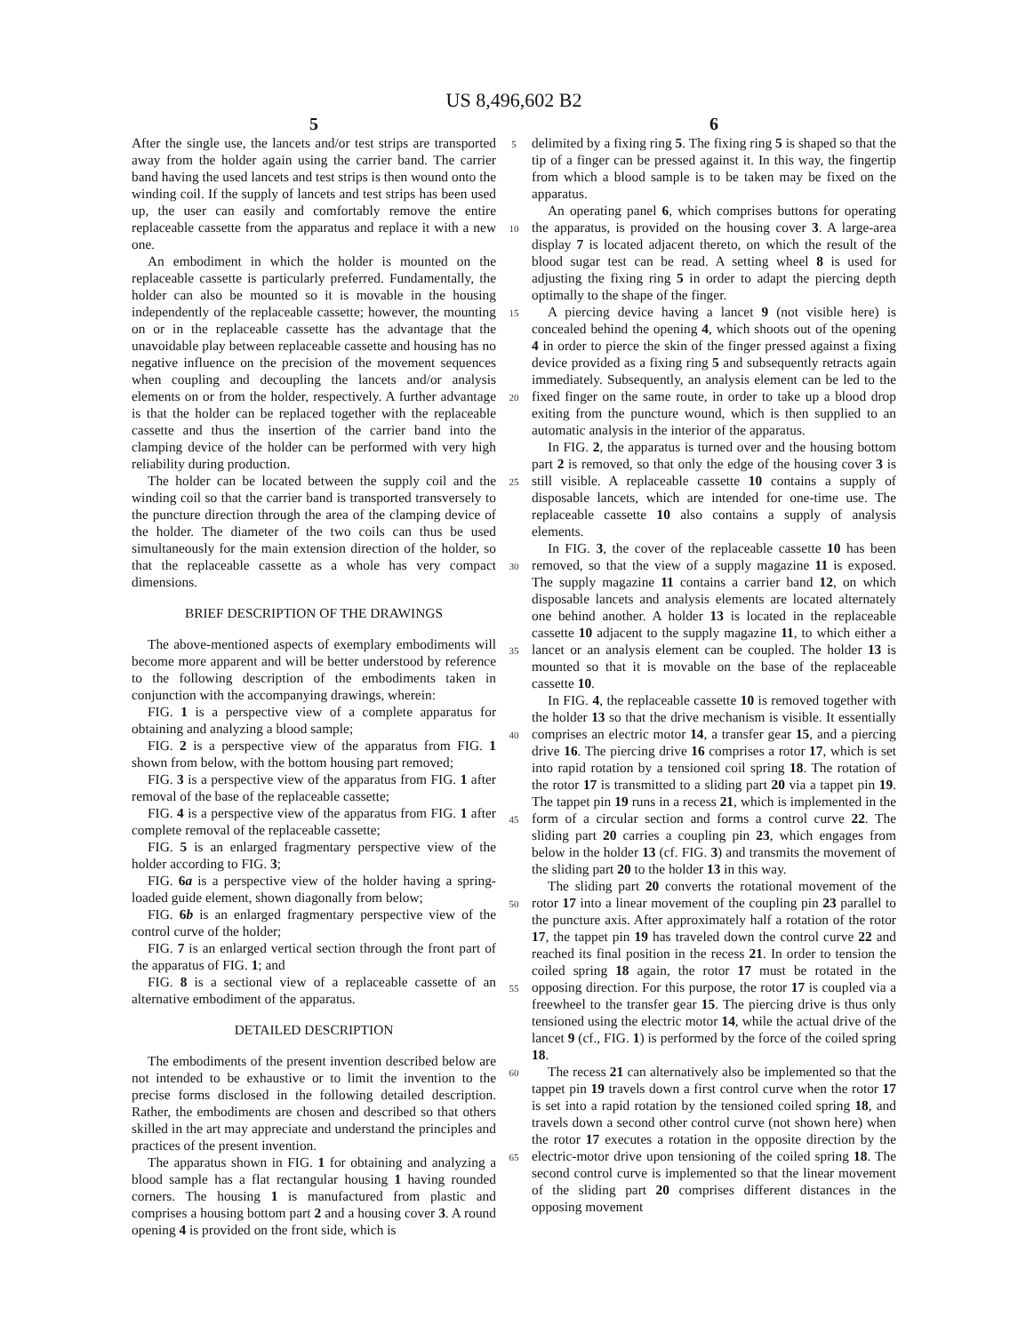US 8,496,602 B2
5
After the single use, the lancets and/or test strips are transported away from the holder again using the carrier band. The carrier band having the used lancets and test strips is then wound onto the winding coil. If the supply of lancets and test strips has been used up, the user can easily and comfortably remove the entire replaceable cassette from the apparatus and replace it with a new one.
An embodiment in which the holder is mounted on the replaceable cassette is particularly preferred. Fundamentally, the holder can also be mounted so it is movable in the housing independently of the replaceable cassette; however, the mounting on or in the replaceable cassette has the advantage that the unavoidable play between replaceable cassette and housing has no negative influence on the precision of the movement sequences when coupling and decoupling the lancets and/or analysis elements on or from the holder, respectively. A further advantage is that the holder can be replaced together with the replaceable cassette and thus the insertion of the carrier band into the clamping device of the holder can be performed with very high reliability during production.
The holder can be located between the supply coil and the winding coil so that the carrier band is transported transversely to the puncture direction through the area of the clamping device of the holder. The diameter of the two coils can thus be used simultaneously for the main extension direction of the holder, so that the replaceable cassette as a whole has very compact dimensions.
BRIEF DESCRIPTION OF THE DRAWINGS
The above-mentioned aspects of exemplary embodiments will become more apparent and will be better understood by reference to the following description of the embodiments taken in conjunction with the accompanying drawings, wherein:
FIG. 1 is a perspective view of a complete apparatus for obtaining and analyzing a blood sample;
FIG. 2 is a perspective view of the apparatus from FIG. 1 shown from below, with the bottom housing part removed;
FIG. 3 is a perspective view of the apparatus from FIG. 1 after removal of the base of the replaceable cassette;
FIG. 4 is a perspective view of the apparatus from FIG. 1 after complete removal of the replaceable cassette;
FIG. 5 is an enlarged fragmentary perspective view of the holder according to FIG. 3;
FIG. 6a is a perspective view of the holder having a spring-loaded guide element, shown diagonally from below;
FIG. 6b is an enlarged fragmentary perspective view of the control curve of the holder;
FIG. 7 is an enlarged vertical section through the front part of the apparatus of FIG. 1; and
FIG. 8 is a sectional view of a replaceable cassette of an alternative embodiment of the apparatus.
DETAILED DESCRIPTION
The embodiments of the present invention described below are not intended to be exhaustive or to limit the invention to the precise forms disclosed in the following detailed description. Rather, the embodiments are chosen and described so that others skilled in the art may appreciate and understand the principles and practices of the present invention.
The apparatus shown in FIG. 1 for obtaining and analyzing a blood sample has a flat rectangular housing 1 having rounded corners. The housing 1 is manufactured from plastic and comprises a housing bottom part 2 and a housing cover 3. A round opening 4 is provided on the front side, which is
5
10
15
20
25
30
35
40
45
50
55
60
65
6
delimited by a fixing ring 5. The fixing ring 5 is shaped so that the tip of a finger can be pressed against it. In this way, the fingertip from which a blood sample is to be taken may be fixed on the apparatus.
An operating panel 6, which comprises buttons for operating the apparatus, is provided on the housing cover 3. A large-area display 7 is located adjacent thereto, on which the result of the blood sugar test can be read. A setting wheel 8 is used for adjusting the fixing ring 5 in order to adapt the piercing depth optimally to the shape of the finger.
A piercing device having a lancet 9 (not visible here) is concealed behind the opening 4, which shoots out of the opening 4 in order to pierce the skin of the finger pressed against a fixing device provided as a fixing ring 5 and subsequently retracts again immediately. Subsequently, an analysis element can be led to the fixed finger on the same route, in order to take up a blood drop exiting from the puncture wound, which is then supplied to an automatic analysis in the interior of the apparatus.
In FIG. 2, the apparatus is turned over and the housing bottom part 2 is removed, so that only the edge of the housing cover 3 is still visible. A replaceable cassette 10 contains a supply of disposable lancets, which are intended for one-time use. The replaceable cassette 10 also contains a supply of analysis elements.
In FIG. 3, the cover of the replaceable cassette 10 has been removed, so that the view of a supply magazine 11 is exposed. The supply magazine 11 contains a carrier band 12, on which disposable lancets and analysis elements are located alternately one behind another. A holder 13 is located in the replaceable cassette 10 adjacent to the supply magazine 11, to which either a lancet or an analysis element can be coupled. The holder 13 is mounted so that it is movable on the base of the replaceable cassette 10.
In FIG. 4, the replaceable cassette 10 is removed together with the holder 13 so that the drive mechanism is visible. It essentially comprises an electric motor 14, a transfer gear 15, and a piercing drive 16. The piercing drive 16 comprises a rotor 17, which is set into rapid rotation by a tensioned coil spring 18. The rotation of the rotor 17 is transmitted to a sliding part 20 via a tappet pin 19. The tappet pin 19 runs in a recess 21, which is implemented in the form of a circular section and forms a control curve 22. The sliding part 20 carries a coupling pin 23, which engages from below in the holder 13 (cf. FIG. 3) and transmits the movement of the sliding part 20 to the holder 13 in this way.
The sliding part 20 converts the rotational movement of the rotor 17 into a linear movement of the coupling pin 23 parallel to the puncture axis. After approximately half a rotation of the rotor 17, the tappet pin 19 has traveled down the control curve 22 and reached its final position in the recess 21. In order to tension the coiled spring 18 again, the rotor 17 must be rotated in the opposing direction. For this purpose, the rotor 17 is coupled via a freewheel to the transfer gear 15. The piercing drive is thus only tensioned using the electric motor 14, while the actual drive of the lancet 9 (cf., FIG. 1) is performed by the force of the coiled spring 18.
The recess 21 can alternatively also be implemented so that the tappet pin 19 travels down a first control curve when the rotor 17 is set into a rapid rotation by the tensioned coiled spring 18, and travels down a second other control curve (not shown here) when the rotor 17 executes a rotation in the opposite direction by the electric-motor drive upon tensioning of the coiled spring 18. The second control curve is implemented so that the linear movement of the sliding part 20 comprises different distances in the opposing movement